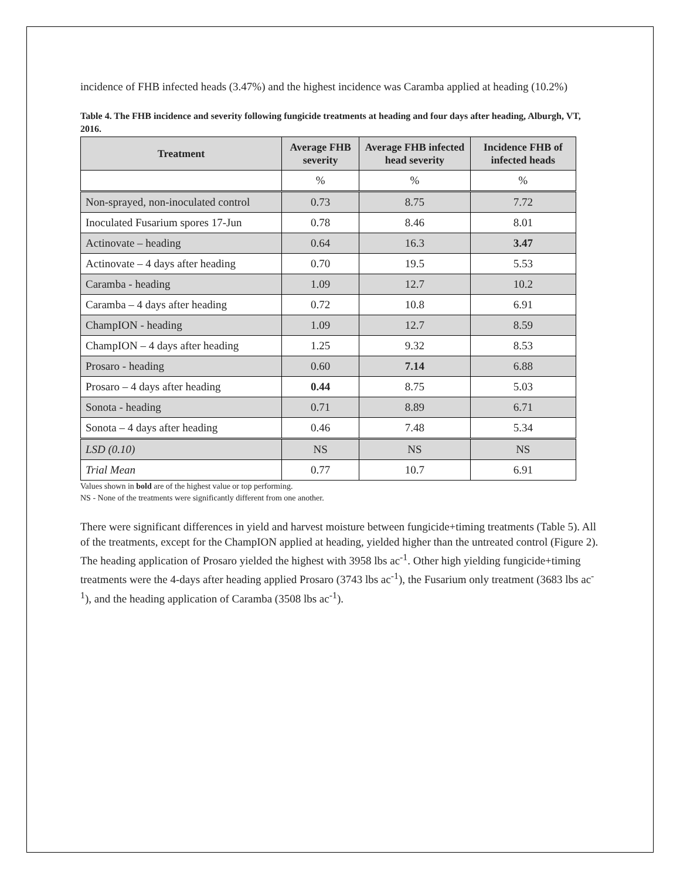incidence of FHB infected heads (3.47%) and the highest incidence was Caramba applied at heading (10.2%)
Table 4. The FHB incidence and severity following fungicide treatments at heading and four days after heading, Alburgh, VT, 2016.
| Treatment | Average FHB severity | Average FHB infected head severity | Incidence FHB of infected heads |
| --- | --- | --- | --- |
| | % | % | % |
| Non-sprayed, non-inoculated control | 0.73 | 8.75 | 7.72 |
| Inoculated Fusarium spores 17-Jun | 0.78 | 8.46 | 8.01 |
| Actinovate – heading | 0.64 | 16.3 | 3.47 |
| Actinovate – 4 days after heading | 0.70 | 19.5 | 5.53 |
| Caramba - heading | 1.09 | 12.7 | 10.2 |
| Caramba – 4 days after heading | 0.72 | 10.8 | 6.91 |
| ChampION - heading | 1.09 | 12.7 | 8.59 |
| ChampION – 4 days after heading | 1.25 | 9.32 | 8.53 |
| Prosaro - heading | 0.60 | 7.14 | 6.88 |
| Prosaro – 4 days after heading | 0.44 | 8.75 | 5.03 |
| Sonota - heading | 0.71 | 8.89 | 6.71 |
| Sonota – 4 days after heading | 0.46 | 7.48 | 5.34 |
| LSD (0.10) | NS | NS | NS |
| Trial Mean | 0.77 | 10.7 | 6.91 |
Values shown in bold are of the highest value or top performing.
NS - None of the treatments were significantly different from one another.
There were significant differences in yield and harvest moisture between fungicide+timing treatments (Table 5). All of the treatments, except for the ChampION applied at heading, yielded higher than the untreated control (Figure 2). The heading application of Prosaro yielded the highest with 3958 lbs ac<sup>-1</sup>. Other high yielding fungicide+timing treatments were the 4-days after heading applied Prosaro (3743 lbs ac<sup>-1</sup>), the Fusarium only treatment (3683 lbs ac<sup>-1</sup>), and the heading application of Caramba (3508 lbs ac<sup>-1</sup>).